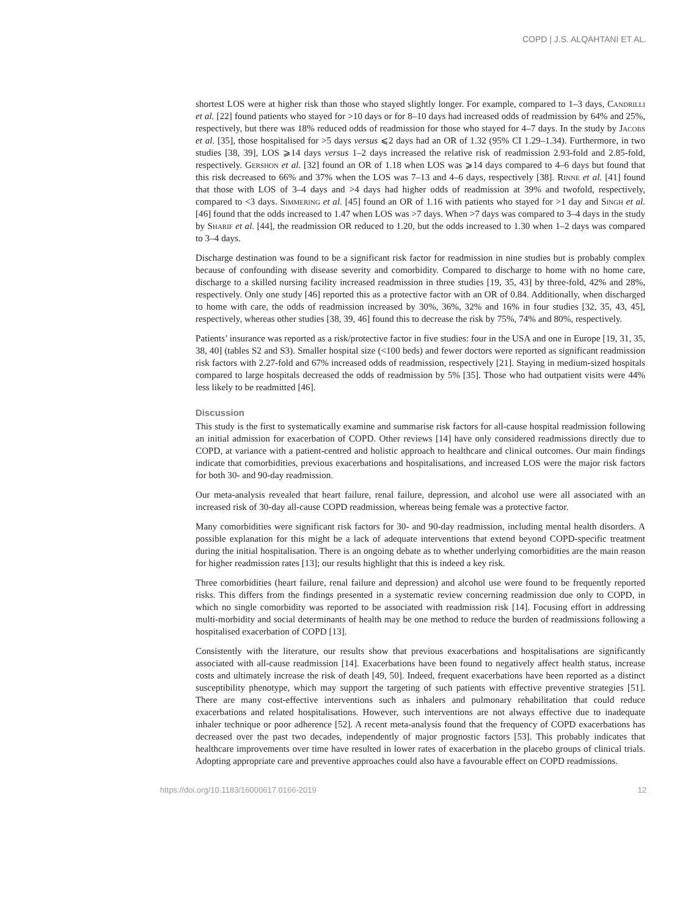COPD | J.S. ALQAHTANI ET AL.
shortest LOS were at higher risk than those who stayed slightly longer. For example, compared to 1–3 days, Candrilli et al. [22] found patients who stayed for >10 days or for 8–10 days had increased odds of readmission by 64% and 25%, respectively, but there was 18% reduced odds of readmission for those who stayed for 4–7 days. In the study by Jacobs et al. [35], those hospitalised for >5 days versus ⩽2 days had an OR of 1.32 (95% CI 1.29–1.34). Furthermore, in two studies [38, 39], LOS ⩾14 days versus 1–2 days increased the relative risk of readmission 2.93-fold and 2.85-fold, respectively. Gershon et al. [32] found an OR of 1.18 when LOS was ⩾14 days compared to 4–6 days but found that this risk decreased to 66% and 37% when the LOS was 7–13 and 4–6 days, respectively [38]. Rinne et al. [41] found that those with LOS of 3–4 days and >4 days had higher odds of readmission at 39% and twofold, respectively, compared to <3 days. Simmering et al. [45] found an OR of 1.16 with patients who stayed for >1 day and Singh et al. [46] found that the odds increased to 1.47 when LOS was >7 days. When >7 days was compared to 3–4 days in the study by Sharif et al. [44], the readmission OR reduced to 1.20, but the odds increased to 1.30 when 1–2 days was compared to 3–4 days.
Discharge destination was found to be a significant risk factor for readmission in nine studies but is probably complex because of confounding with disease severity and comorbidity. Compared to discharge to home with no home care, discharge to a skilled nursing facility increased readmission in three studies [19, 35, 43] by three-fold, 42% and 28%, respectively. Only one study [46] reported this as a protective factor with an OR of 0.84. Additionally, when discharged to home with care, the odds of readmission increased by 30%, 36%, 32% and 16% in four studies [32, 35, 43, 45], respectively, whereas other studies [38, 39, 46] found this to decrease the risk by 75%, 74% and 80%, respectively.
Patients’ insurance was reported as a risk/protective factor in five studies: four in the USA and one in Europe [19, 31, 35, 38, 40] (tables S2 and S3). Smaller hospital size (<100 beds) and fewer doctors were reported as significant readmission risk factors with 2.27-fold and 67% increased odds of readmission, respectively [21]. Staying in medium-sized hospitals compared to large hospitals decreased the odds of readmission by 5% [35]. Those who had outpatient visits were 44% less likely to be readmitted [46].
Discussion
This study is the first to systematically examine and summarise risk factors for all-cause hospital readmission following an initial admission for exacerbation of COPD. Other reviews [14] have only considered readmissions directly due to COPD, at variance with a patient-centred and holistic approach to healthcare and clinical outcomes. Our main findings indicate that comorbidities, previous exacerbations and hospitalisations, and increased LOS were the major risk factors for both 30- and 90-day readmission.
Our meta-analysis revealed that heart failure, renal failure, depression, and alcohol use were all associated with an increased risk of 30-day all-cause COPD readmission, whereas being female was a protective factor.
Many comorbidities were significant risk factors for 30- and 90-day readmission, including mental health disorders. A possible explanation for this might be a lack of adequate interventions that extend beyond COPD-specific treatment during the initial hospitalisation. There is an ongoing debate as to whether underlying comorbidities are the main reason for higher readmission rates [13]; our results highlight that this is indeed a key risk.
Three comorbidities (heart failure, renal failure and depression) and alcohol use were found to be frequently reported risks. This differs from the findings presented in a systematic review concerning readmission due only to COPD, in which no single comorbidity was reported to be associated with readmission risk [14]. Focusing effort in addressing multi-morbidity and social determinants of health may be one method to reduce the burden of readmissions following a hospitalised exacerbation of COPD [13].
Consistently with the literature, our results show that previous exacerbations and hospitalisations are significantly associated with all-cause readmission [14]. Exacerbations have been found to negatively affect health status, increase costs and ultimately increase the risk of death [49, 50]. Indeed, frequent exacerbations have been reported as a distinct susceptibility phenotype, which may support the targeting of such patients with effective preventive strategies [51]. There are many cost-effective interventions such as inhalers and pulmonary rehabilitation that could reduce exacerbations and related hospitalisations. However, such interventions are not always effective due to inadequate inhaler technique or poor adherence [52]. A recent meta-analysis found that the frequency of COPD exacerbations has decreased over the past two decades, independently of major prognostic factors [53]. This probably indicates that healthcare improvements over time have resulted in lower rates of exacerbation in the placebo groups of clinical trials. Adopting appropriate care and preventive approaches could also have a favourable effect on COPD readmissions.
https://doi.org/10.1183/16000617.0166-2019 12